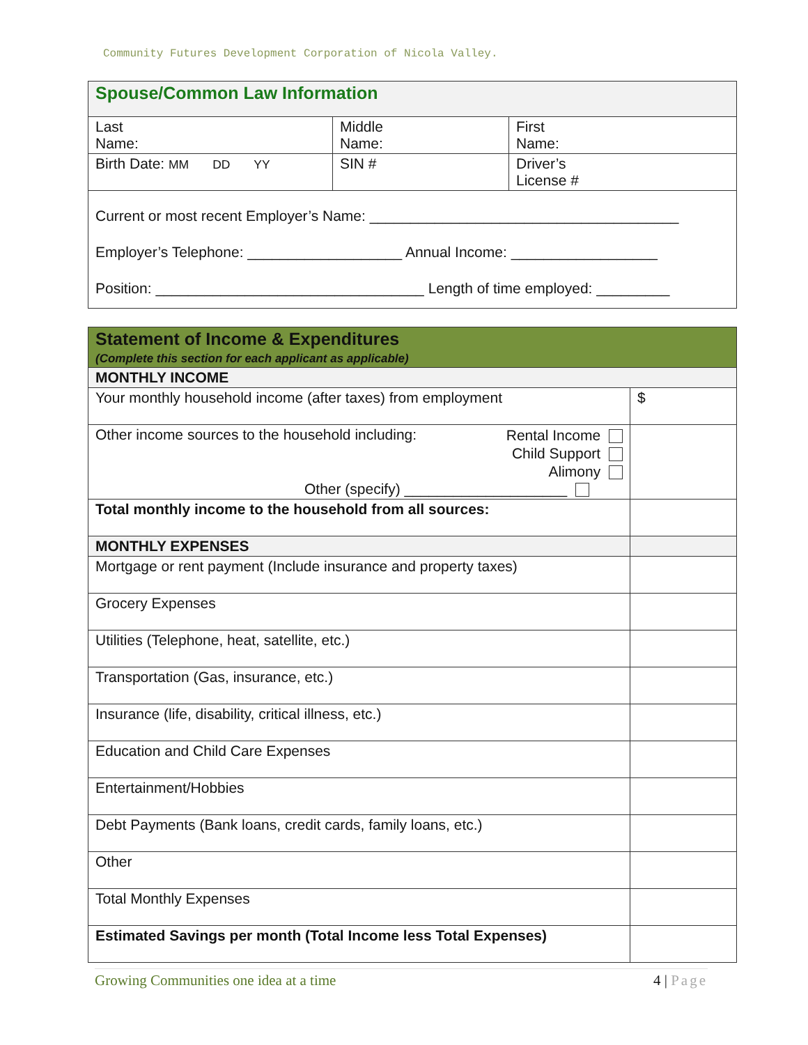Community Futures Development Corporation of Nicola Valley.
| Spouse/Common Law Information | | |
| Last Name: | Middle Name: | First Name: |
| Birth Date: MM DD YY | SIN # | Driver’s License # |
| Current or most recent Employer’s Name: ______________________________________ Employer’s Telephone: ___________________ Annual Income: __________________ Position: _________________________________ Length of time employed: _________ | | |
| Statement of Income & Expenditures (Complete this section for each applicant as applicable) | |
| MONTHLY INCOME | |
| Your monthly household income (after taxes) from employment | $ |
| Other income sources to the household including: Rental Income Child Support Alimony Other (specify) ____________________ | |
| Total monthly income to the household from all sources: | |
| MONTHLY EXPENSES | |
| Mortgage or rent payment (Include insurance and property taxes) | |
| Grocery Expenses | |
| Utilities (Telephone, heat, satellite, etc.) | |
| Transportation (Gas, insurance, etc.) | |
| Insurance (life, disability, critical illness, etc.) | |
| Education and Child Care Expenses | |
| Entertainment/Hobbies | |
| Debt Payments (Bank loans, credit cards, family loans, etc.) | |
| Other | |
| Total Monthly Expenses | |
| Estimated Savings per month (Total Income less Total Expenses) | |
Growing Communities one idea at a time 4 | Page